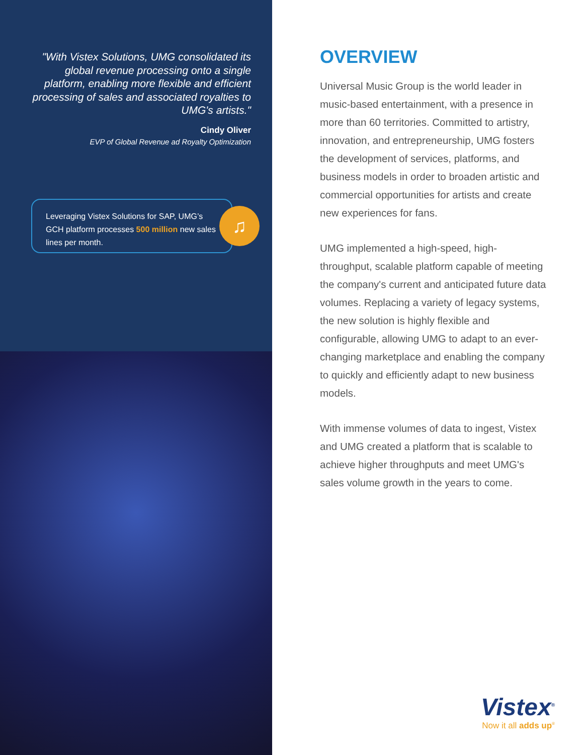"With Vistex Solutions, UMG consolidated its global revenue processing onto a single platform, enabling more flexible and efficient processing of sales and associated royalties to UMG's artists."
Cindy Oliver
EVP of Global Revenue ad Royalty Optimization
Leveraging Vistex Solutions for SAP, UMG’s GCH platform processes 500 million new sales lines per month.
♫
OVERVIEW
Universal Music Group is the world leader in music-based entertainment, with a presence in more than 60 territories. Committed to artistry, innovation, and entrepreneurship, UMG fosters the development of services, platforms, and business models in order to broaden artistic and commercial opportunities for artists and create new experiences for fans.
UMG implemented a high-speed, high-throughput, scalable platform capable of meeting the company's current and anticipated future data volumes. Replacing a variety of legacy systems, the new solution is highly flexible and configurable, allowing UMG to adapt to an ever-changing marketplace and enabling the company to quickly and efficiently adapt to new business models.
With immense volumes of data to ingest, Vistex and UMG created a platform that is scalable to achieve higher throughputs and meet UMG's sales volume growth in the years to come.
Vistex<sup>®</sup>
Now it all adds up<sup>®</sup>